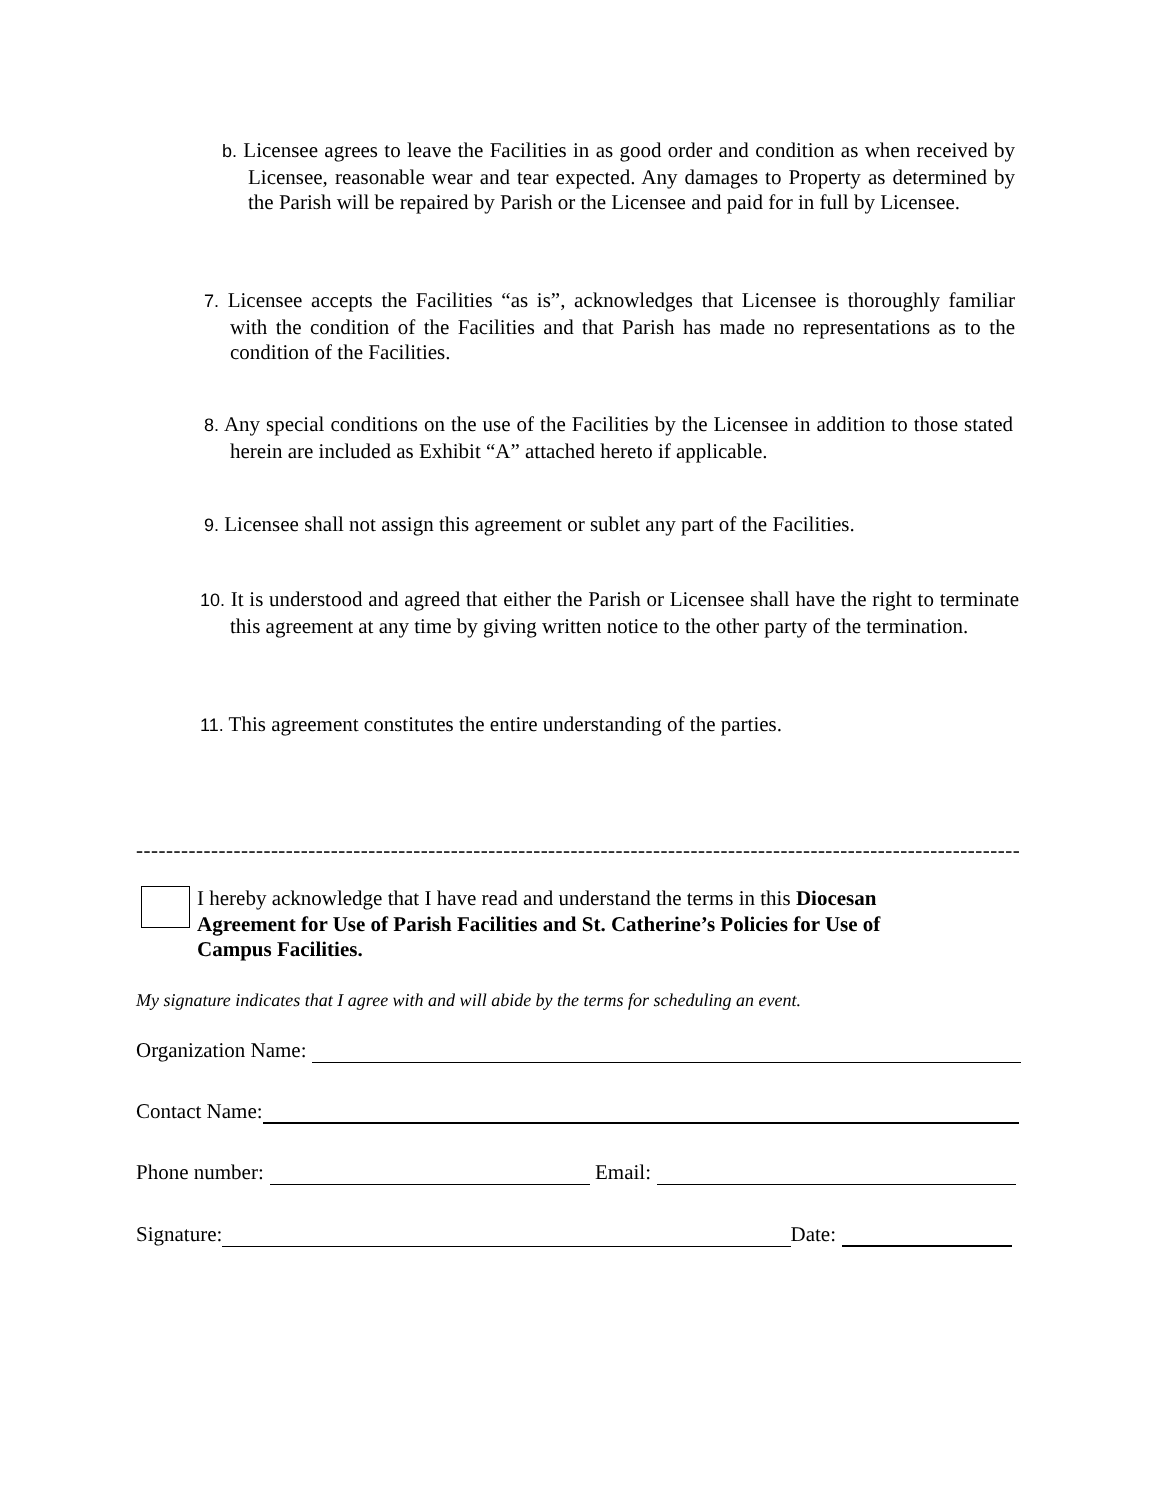b. Licensee agrees to leave the Facilities in as good order and condition as when received by Licensee, reasonable wear and tear expected. Any damages to Property as determined by the Parish will be repaired by Parish or the Licensee and paid for in full by Licensee.
7. Licensee accepts the Facilities “as is”, acknowledges that Licensee is thoroughly familiar with the condition of the Facilities and that Parish has made no representations as to the condition of the Facilities.
8. Any special conditions on the use of the Facilities by the Licensee in addition to those stated herein are included as Exhibit “A” attached hereto if applicable.
9. Licensee shall not assign this agreement or sublet any part of the Facilities.
10. It is understood and agreed that either the Parish or Licensee shall have the right to terminate this agreement at any time by giving written notice to the other party of the termination.
11. This agreement constitutes the entire understanding of the parties.
---------------------------------------------------------------------------------------------------------------------------------
I hereby acknowledge that I have read and understand the terms in this Diocesan Agreement for Use of Parish Facilities and St. Catherine’s Policies for Use of Campus Facilities.
My signature indicates that I agree with and will abide by the terms for scheduling an event.
Organization Name:
Contact Name:
Phone number: Email:
Signature: Date: